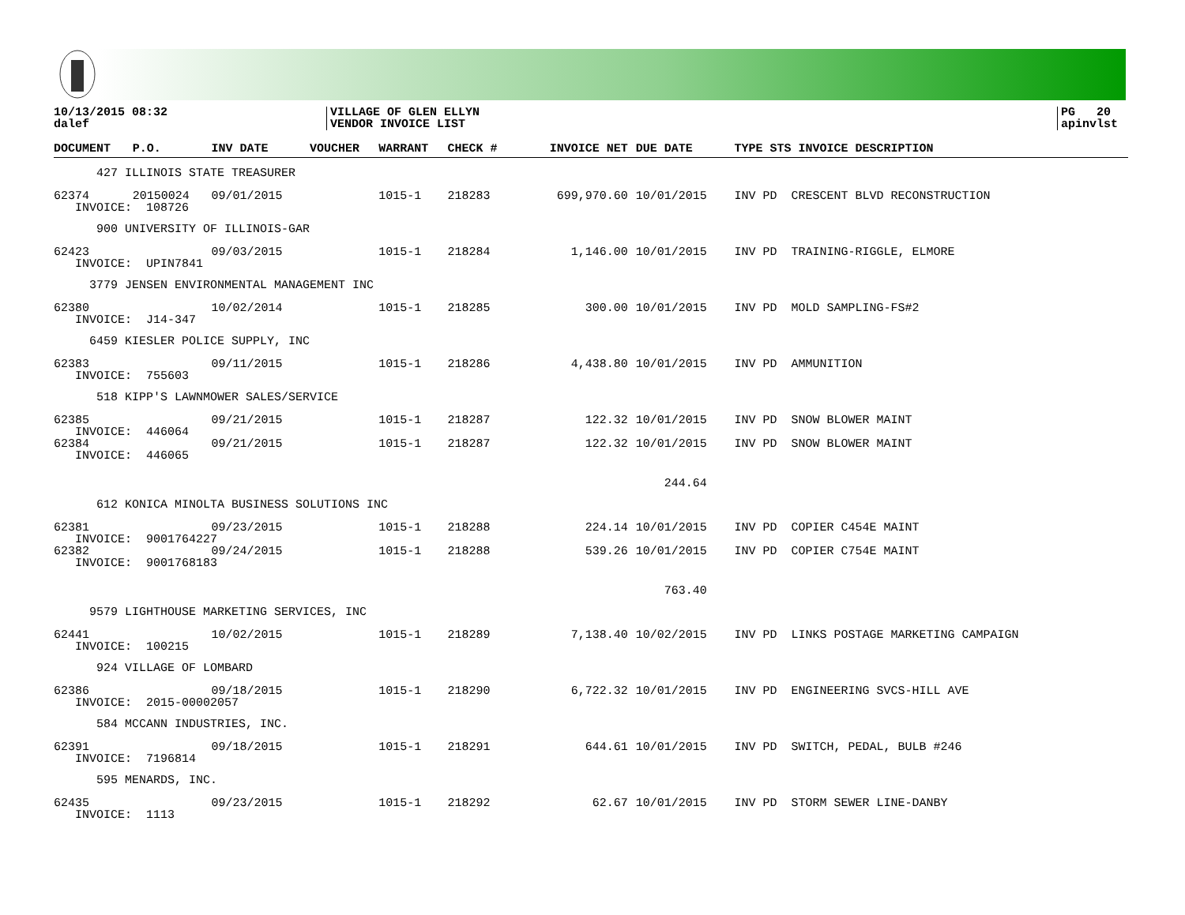10/13/2015 08:32
dalef
VILLAGE OF GLEN ELLYN
VENDOR INVOICE LIST
PG 20
apinvlst
| DOCUMENT | P.O. | INV DATE | VOUCHER | WARRANT | CHECK # | INVOICE NET | DUE DATE | TYPE STS INVOICE DESCRIPTION |
| --- | --- | --- | --- | --- | --- | --- | --- | --- |
| 427 ILLINOIS STATE TREASURER | | | | | | | | |
| 62374 | 20150024 | 09/01/2015 | | 1015-1 | 218283 | 699,970.60 | 10/01/2015 | INV PD CRESCENT BLVD RECONSTRUCTION |
| INVOICE: 108726 | | | | | | | | |
| 900 UNIVERSITY OF ILLINOIS-GAR | | | | | | | | |
| 62423 | | 09/03/2015 | | 1015-1 | 218284 | 1,146.00 | 10/01/2015 | INV PD TRAINING-RIGGLE, ELMORE |
| INVOICE: UPIN7841 | | | | | | | | |
| 3779 JENSEN ENVIRONMENTAL MANAGEMENT INC | | | | | | | | |
| 62380 | | 10/02/2014 | | 1015-1 | 218285 | 300.00 | 10/01/2015 | INV PD MOLD SAMPLING-FS#2 |
| INVOICE: J14-347 | | | | | | | | |
| 6459 KIESLER POLICE SUPPLY, INC | | | | | | | | |
| 62383 | | 09/11/2015 | | 1015-1 | 218286 | 4,438.80 | 10/01/2015 | INV PD AMMUNITION |
| INVOICE: 755603 | | | | | | | | |
| 518 KIPP'S LAWNMOWER SALES/SERVICE | | | | | | | | |
| 62385 | | 09/21/2015 | | 1015-1 | 218287 | 122.32 | 10/01/2015 | INV PD SNOW BLOWER MAINT |
| INVOICE: 446064 | | | | | | | | |
| 62384 | | 09/21/2015 | | 1015-1 | 218287 | 122.32 | 10/01/2015 | INV PD SNOW BLOWER MAINT |
| INVOICE: 446065 | | | | | | | | |
| | | | | | | | 244.64 | |
| 612 KONICA MINOLTA BUSINESS SOLUTIONS INC | | | | | | | | |
| 62381 | | 09/23/2015 | | 1015-1 | 218288 | 224.14 | 10/01/2015 | INV PD COPIER C454E MAINT |
| INVOICE: 9001764227 | | | | | | | | |
| 62382 | | 09/24/2015 | | 1015-1 | 218288 | 539.26 | 10/01/2015 | INV PD COPIER C754E MAINT |
| INVOICE: 9001768183 | | | | | | | | |
| | | | | | | | 763.40 | |
| 9579 LIGHTHOUSE MARKETING SERVICES, INC | | | | | | | | |
| 62441 | | 10/02/2015 | | 1015-1 | 218289 | 7,138.40 | 10/02/2015 | INV PD LINKS POSTAGE MARKETING CAMPAIGN |
| INVOICE: 100215 | | | | | | | | |
| 924 VILLAGE OF LOMBARD | | | | | | | | |
| 62386 | | 09/18/2015 | | 1015-1 | 218290 | 6,722.32 | 10/01/2015 | INV PD ENGINEERING SVCS-HILL AVE |
| INVOICE: 2015-00002057 | | | | | | | | |
| 584 MCCANN INDUSTRIES, INC. | | | | | | | | |
| 62391 | | 09/18/2015 | | 1015-1 | 218291 | 644.61 | 10/01/2015 | INV PD SWITCH, PEDAL, BULB #246 |
| INVOICE: 7196814 | | | | | | | | |
| 595 MENARDS, INC. | | | | | | | | |
| 62435 | | 09/23/2015 | | 1015-1 | 218292 | 62.67 | 10/01/2015 | INV PD STORM SEWER LINE-DANBY |
| INVOICE: 1113 | | | | | | | | |